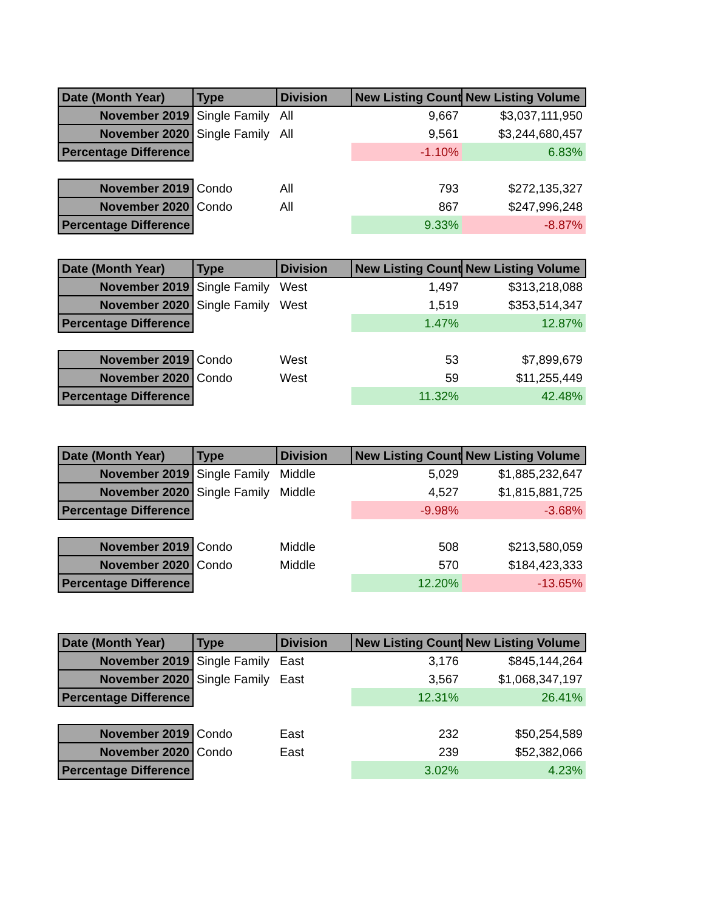| Date (Month Year) | Type | Division | New Listing Count | New Listing Volume |
| --- | --- | --- | --- | --- |
| November 2019 | Single Family | All | 9,667 | $3,037,111,950 |
| November 2020 | Single Family | All | 9,561 | $3,244,680,457 |
| Percentage Difference | | | -1.10% | 6.83% |
| November 2019 | Condo | All | 793 | $272,135,327 |
| November 2020 | Condo | All | 867 | $247,996,248 |
| Percentage Difference | | | 9.33% | -8.87% |
| Date (Month Year) | Type | Division | New Listing Count | New Listing Volume |
| November 2019 | Single Family | West | 1,497 | $313,218,088 |
| November 2020 | Single Family | West | 1,519 | $353,514,347 |
| Percentage Difference | | | 1.47% | 12.87% |
| November 2019 | Condo | West | 53 | $7,899,679 |
| November 2020 | Condo | West | 59 | $11,255,449 |
| Percentage Difference | | | 11.32% | 42.48% |
| Date (Month Year) | Type | Division | New Listing Count | New Listing Volume |
| November 2019 | Single Family | Middle | 5,029 | $1,885,232,647 |
| November 2020 | Single Family | Middle | 4,527 | $1,815,881,725 |
| Percentage Difference | | | -9.98% | -3.68% |
| November 2019 | Condo | Middle | 508 | $213,580,059 |
| November 2020 | Condo | Middle | 570 | $184,423,333 |
| Percentage Difference | | | 12.20% | -13.65% |
| Date (Month Year) | Type | Division | New Listing Count | New Listing Volume |
| November 2019 | Single Family | East | 3,176 | $845,144,264 |
| November 2020 | Single Family | East | 3,567 | $1,068,347,197 |
| Percentage Difference | | | 12.31% | 26.41% |
| November 2019 | Condo | East | 232 | $50,254,589 |
| November 2020 | Condo | East | 239 | $52,382,066 |
| Percentage Difference | | | 3.02% | 4.23% |